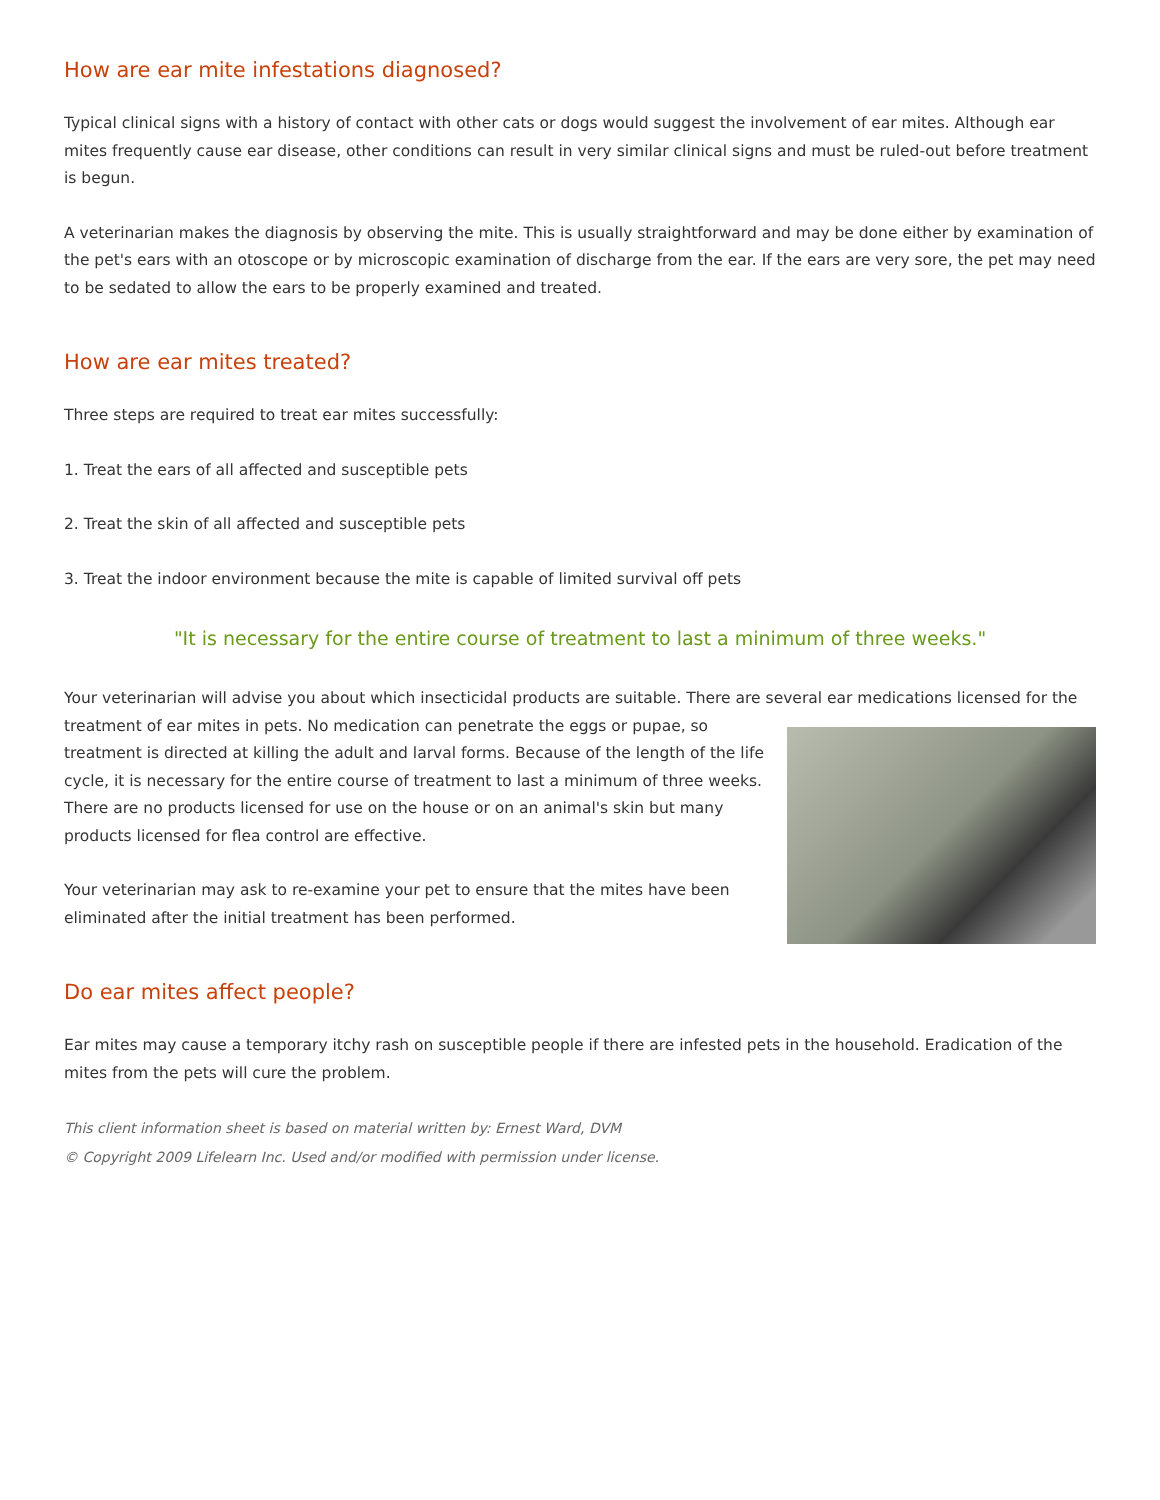How are ear mite infestations diagnosed?
Typical clinical signs with a history of contact with other cats or dogs would suggest the involvement of ear mites. Although ear mites frequently cause ear disease, other conditions can result in very similar clinical signs and must be ruled-out before treatment is begun.
A veterinarian makes the diagnosis by observing the mite. This is usually straightforward and may be done either by examination of the pet's ears with an otoscope or by microscopic examination of discharge from the ear. If the ears are very sore, the pet may need to be sedated to allow the ears to be properly examined and treated.
How are ear mites treated?
Three steps are required to treat ear mites successfully:
1. Treat the ears of all affected and susceptible pets
2. Treat the skin of all affected and susceptible pets
3. Treat the indoor environment because the mite is capable of limited survival off pets
"It is necessary for the entire course of treatment to last a minimum of three weeks."
Your veterinarian will advise you about which insecticidal products are suitable. There are several ear medications licensed for the treatment of ear mites in pets. No medication can penetrate the eggs or pupae, so treatment is directed at killing the adult and larval forms. Because of the length of the life cycle, it is necessary for the entire course of treatment to last a minimum of three weeks. There are no products licensed for use on the house or on an animal's skin but many products licensed for flea control are effective.
Your veterinarian may ask to re-examine your pet to ensure that the mites have been eliminated after the initial treatment has been performed.
Do ear mites affect people?
Ear mites may cause a temporary itchy rash on susceptible people if there are infested pets in the household. Eradication of the mites from the pets will cure the problem.
This client information sheet is based on material written by: Ernest Ward, DVM
© Copyright 2009 Lifelearn Inc. Used and/or modified with permission under license.